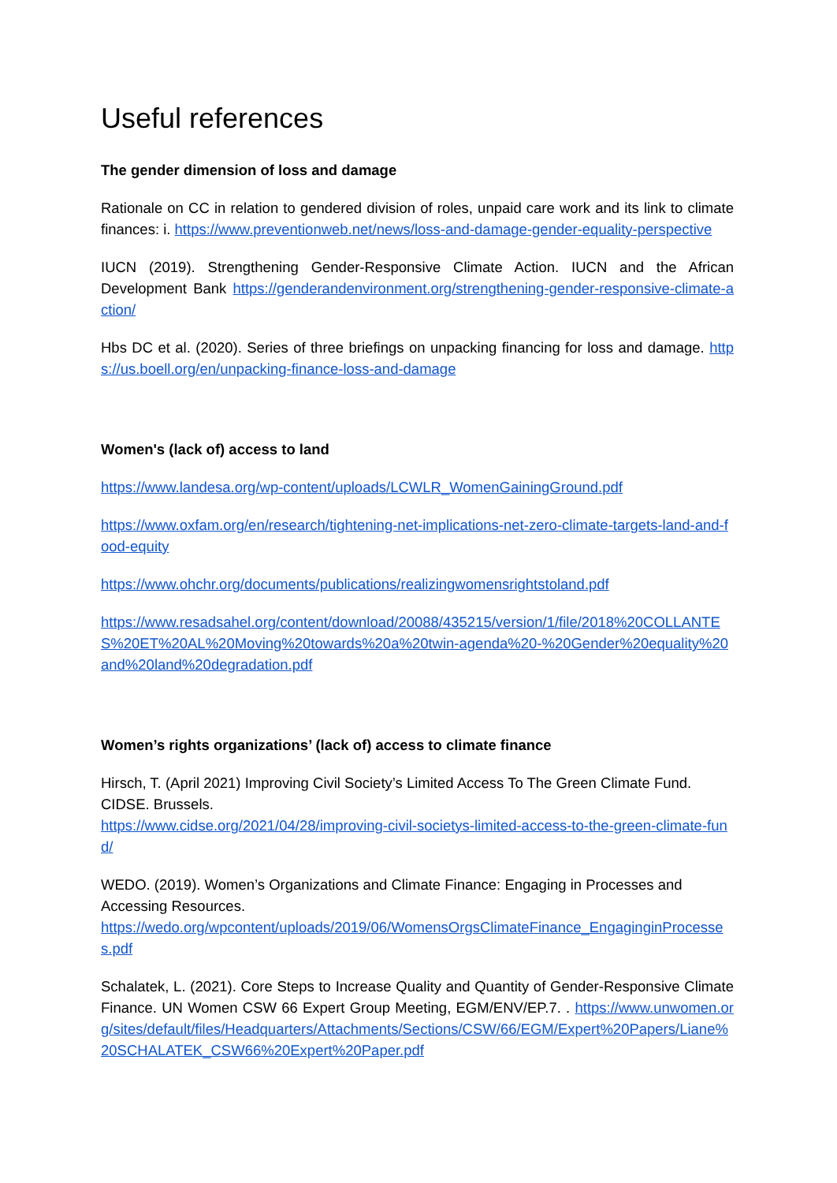Useful references
The gender dimension of loss and damage
Rationale on CC in relation to gendered division of roles, unpaid care work and its link to climate finances: i. https://www.preventionweb.net/news/loss-and-damage-gender-equality-perspective
IUCN (2019). Strengthening Gender-Responsive Climate Action. IUCN and the African Development Bank https://genderandenvironment.org/strengthening-gender-responsive-climate-action/
Hbs DC et al. (2020). Series of three briefings on unpacking financing for loss and damage. https://us.boell.org/en/unpacking-finance-loss-and-damage
Women's (lack of) access to land
https://www.landesa.org/wp-content/uploads/LCWLR_WomenGainingGround.pdf
https://www.oxfam.org/en/research/tightening-net-implications-net-zero-climate-targets-land-and-food-equity
https://www.ohchr.org/documents/publications/realizingwomensrightstoland.pdf
https://www.resadsahel.org/content/download/20088/435215/version/1/file/2018%20COLLANTES%20ET%20AL%20Moving%20towards%20a%20twin-agenda%20-%20Gender%20equality%20and%20land%20degradation.pdf
Women’s rights organizations’ (lack of) access to climate finance
Hirsch, T. (April 2021) Improving Civil Society’s Limited Access To The Green Climate Fund. CIDSE. Brussels.
https://www.cidse.org/2021/04/28/improving-civil-societys-limited-access-to-the-green-climate-fund/
WEDO. (2019). Women’s Organizations and Climate Finance: Engaging in Processes and Accessing Resources.
https://wedo.org/wpcontent/uploads/2019/06/WomensOrgsClimateFinance_EngaginginProcesses.pdf
Schalatek, L. (2021). Core Steps to Increase Quality and Quantity of Gender-Responsive Climate Finance. UN Women CSW 66 Expert Group Meeting, EGM/ENV/EP.7. . https://www.unwomen.org/sites/default/files/Headquarters/Attachments/Sections/CSW/66/EGM/Expert%20Papers/Liane%20SCHALATEK_CSW66%20Expert%20Paper.pdf